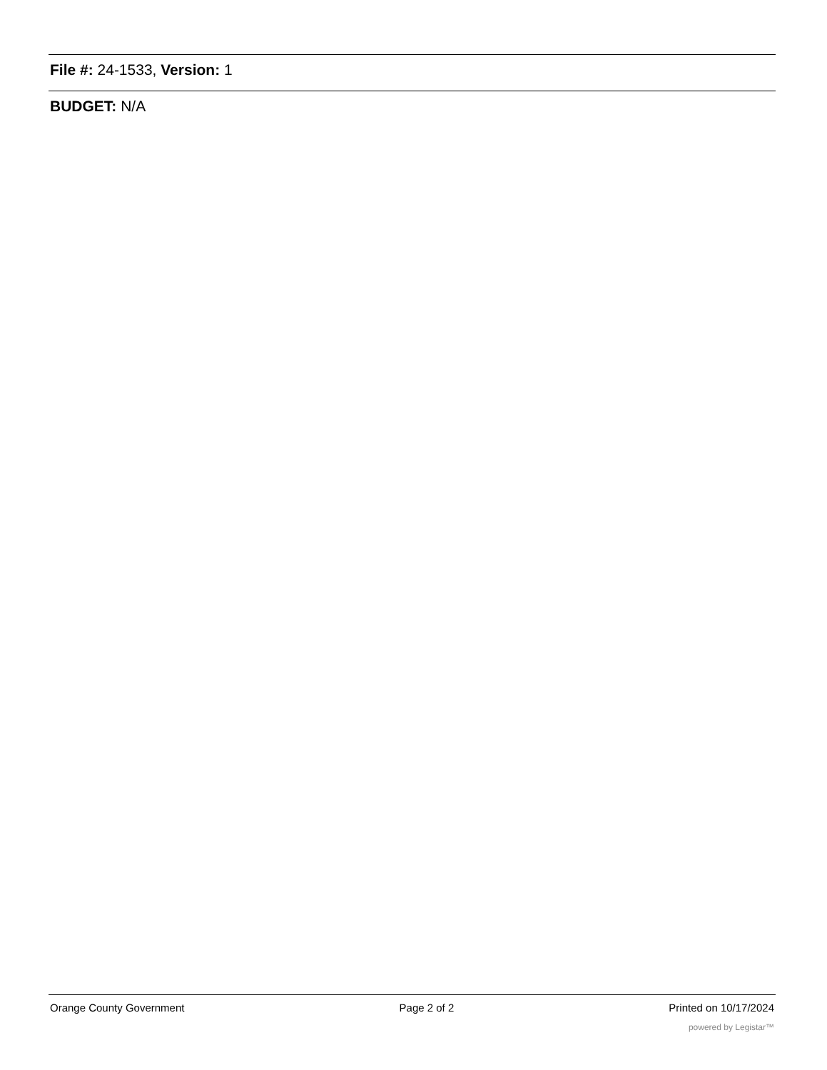File #: 24-1533, Version: 1
BUDGET: N/A
Orange County Government Page 2 of 2 Printed on 10/17/2024
powered by Legistar™